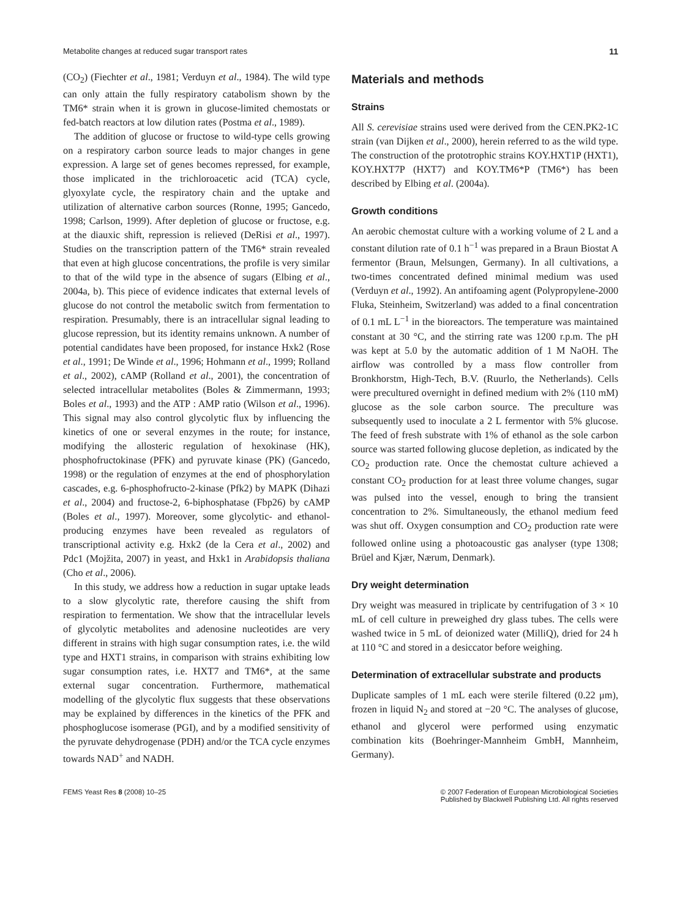Metabolite changes at reduced sugar transport rates 11
(CO<sub>2</sub>) (Fiechter et al., 1981; Verduyn et al., 1984). The wild type can only attain the fully respiratory catabolism shown by the TM6* strain when it is grown in glucose-limited chemostats or fed-batch reactors at low dilution rates (Postma et al., 1989).
The addition of glucose or fructose to wild-type cells growing on a respiratory carbon source leads to major changes in gene expression. A large set of genes becomes repressed, for example, those implicated in the trichloroacetic acid (TCA) cycle, glyoxylate cycle, the respiratory chain and the uptake and utilization of alternative carbon sources (Ronne, 1995; Gancedo, 1998; Carlson, 1999). After depletion of glucose or fructose, e.g. at the diauxic shift, repression is relieved (DeRisi et al., 1997). Studies on the transcription pattern of the TM6* strain revealed that even at high glucose concentrations, the profile is very similar to that of the wild type in the absence of sugars (Elbing et al., 2004a, b). This piece of evidence indicates that external levels of glucose do not control the metabolic switch from fermentation to respiration. Presumably, there is an intracellular signal leading to glucose repression, but its identity remains unknown. A number of potential candidates have been proposed, for instance Hxk2 (Rose et al., 1991; De Winde et al., 1996; Hohmann et al., 1999; Rolland et al., 2002), cAMP (Rolland et al., 2001), the concentration of selected intracellular metabolites (Boles & Zimmermann, 1993; Boles et al., 1993) and the ATP : AMP ratio (Wilson et al., 1996). This signal may also control glycolytic flux by influencing the kinetics of one or several enzymes in the route; for instance, modifying the allosteric regulation of hexokinase (HK), phosphofructokinase (PFK) and pyruvate kinase (PK) (Gancedo, 1998) or the regulation of enzymes at the end of phosphorylation cascades, e.g. 6-phosphofructo-2-kinase (Pfk2) by MAPK (Dihazi et al., 2004) and fructose-2, 6-biphosphatase (Fbp26) by cAMP (Boles et al., 1997). Moreover, some glycolytic- and ethanol-producing enzymes have been revealed as regulators of transcriptional activity e.g. Hxk2 (de la Cera et al., 2002) and Pdc1 (Mojžita, 2007) in yeast, and Hxk1 in Arabidopsis thaliana (Cho et al., 2006).
In this study, we address how a reduction in sugar uptake leads to a slow glycolytic rate, therefore causing the shift from respiration to fermentation. We show that the intracellular levels of glycolytic metabolites and adenosine nucleotides are very different in strains with high sugar consumption rates, i.e. the wild type and HXT1 strains, in comparison with strains exhibiting low sugar consumption rates, i.e. HXT7 and TM6*, at the same external sugar concentration. Furthermore, mathematical modelling of the glycolytic flux suggests that these observations may be explained by differences in the kinetics of the PFK and phosphoglucose isomerase (PGI), and by a modified sensitivity of the pyruvate dehydrogenase (PDH) and/or the TCA cycle enzymes towards NAD<sup>+</sup> and NADH.
Materials and methods
Strains
All S. cerevisiae strains used were derived from the CEN.PK2-1C strain (van Dijken et al., 2000), herein referred to as the wild type. The construction of the prototrophic strains KOY.HXT1P (HXT1), KOY.HXT7P (HXT7) and KOY.TM6*P (TM6*) has been described by Elbing et al. (2004a).
Growth conditions
An aerobic chemostat culture with a working volume of 2 L and a constant dilution rate of 0.1 h<sup>−1</sup> was prepared in a Braun Biostat A fermentor (Braun, Melsungen, Germany). In all cultivations, a two-times concentrated defined minimal medium was used (Verduyn et al., 1992). An antifoaming agent (Polypropylene-2000 Fluka, Steinheim, Switzerland) was added to a final concentration of 0.1 mL L<sup>−1</sup> in the bioreactors. The temperature was maintained constant at 30 °C, and the stirring rate was 1200 r.p.m. The pH was kept at 5.0 by the automatic addition of 1 M NaOH. The airflow was controlled by a mass flow controller from Bronkhorstm, High-Tech, B.V. (Ruurlo, the Netherlands). Cells were precultured overnight in defined medium with 2% (110 mM) glucose as the sole carbon source. The preculture was subsequently used to inoculate a 2 L fermentor with 5% glucose. The feed of fresh substrate with 1% of ethanol as the sole carbon source was started following glucose depletion, as indicated by the CO<sub>2</sub> production rate. Once the chemostat culture achieved a constant CO<sub>2</sub> production for at least three volume changes, sugar was pulsed into the vessel, enough to bring the transient concentration to 2%. Simultaneously, the ethanol medium feed was shut off. Oxygen consumption and CO<sub>2</sub> production rate were followed online using a photoacoustic gas analyser (type 1308; Brüel and Kjær, Nærum, Denmark).
Dry weight determination
Dry weight was measured in triplicate by centrifugation of 3 × 10 mL of cell culture in preweighed dry glass tubes. The cells were washed twice in 5 mL of deionized water (MilliQ), dried for 24 h at 110 °C and stored in a desiccator before weighing.
Determination of extracellular substrate and products
Duplicate samples of 1 mL each were sterile filtered (0.22 μm), frozen in liquid N<sub>2</sub> and stored at −20 °C. The analyses of glucose, ethanol and glycerol were performed using enzymatic combination kits (Boehringer-Mannheim GmbH, Mannheim, Germany).
FEMS Yeast Res 8 (2008) 10–25 © 2007 Federation of European Microbiological Societies
Published by Blackwell Publishing Ltd. All rights reserved